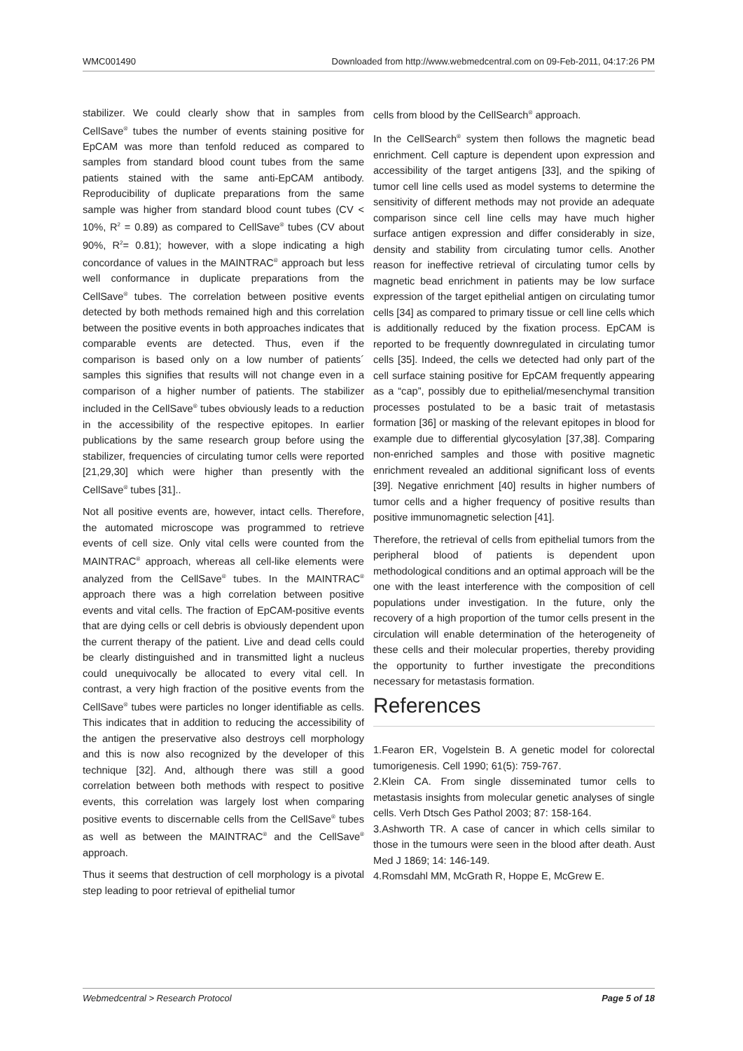WMC001490 Downloaded from http://www.webmedcentral.com on 09-Feb-2011, 04:17:26 PM
stabilizer. We could clearly show that in samples from CellSave<sup>®</sup> tubes the number of events staining positive for EpCAM was more than tenfold reduced as compared to samples from standard blood count tubes from the same patients stained with the same anti-EpCAM antibody. Reproducibility of duplicate preparations from the same sample was higher from standard blood count tubes (CV < 10%, R<sup>2</sup> = 0.89) as compared to CellSave<sup>®</sup> tubes (CV about 90%, R<sup>2</sup>= 0.81); however, with a slope indicating a high concordance of values in the MAINTRAC<sup>®</sup> approach but less well conformance in duplicate preparations from the CellSave<sup>®</sup> tubes. The correlation between positive events detected by both methods remained high and this correlation between the positive events in both approaches indicates that comparable events are detected. Thus, even if the comparison is based only on a low number of patients´ samples this signifies that results will not change even in a comparison of a higher number of patients. The stabilizer included in the CellSave<sup>®</sup> tubes obviously leads to a reduction in the accessibility of the respective epitopes. In earlier publications by the same research group before using the stabilizer, frequencies of circulating tumor cells were reported [21,29,30] which were higher than presently with the CellSave<sup>®</sup> tubes [31]..
Not all positive events are, however, intact cells. Therefore, the automated microscope was programmed to retrieve events of cell size. Only vital cells were counted from the MAINTRAC<sup>®</sup> approach, whereas all cell-like elements were analyzed from the CellSave<sup>®</sup> tubes. In the MAINTRAC<sup>®</sup> approach there was a high correlation between positive events and vital cells. The fraction of EpCAM-positive events that are dying cells or cell debris is obviously dependent upon the current therapy of the patient. Live and dead cells could be clearly distinguished and in transmitted light a nucleus could unequivocally be allocated to every vital cell. In contrast, a very high fraction of the positive events from the CellSave<sup>®</sup> tubes were particles no longer identifiable as cells. This indicates that in addition to reducing the accessibility of the antigen the preservative also destroys cell morphology and this is now also recognized by the developer of this technique [32]. And, although there was still a good correlation between both methods with respect to positive events, this correlation was largely lost when comparing positive events to discernable cells from the CellSave<sup>®</sup> tubes as well as between the MAINTRAC<sup>®</sup> and the CellSave<sup>®</sup> approach.
Thus it seems that destruction of cell morphology is a pivotal step leading to poor retrieval of epithelial tumor
cells from blood by the CellSearch<sup>®</sup> approach.
In the CellSearch<sup>®</sup> system then follows the magnetic bead enrichment. Cell capture is dependent upon expression and accessibility of the target antigens [33], and the spiking of tumor cell line cells used as model systems to determine the sensitivity of different methods may not provide an adequate comparison since cell line cells may have much higher surface antigen expression and differ considerably in size, density and stability from circulating tumor cells. Another reason for ineffective retrieval of circulating tumor cells by magnetic bead enrichment in patients may be low surface expression of the target epithelial antigen on circulating tumor cells [34] as compared to primary tissue or cell line cells which is additionally reduced by the fixation process. EpCAM is reported to be frequently downregulated in circulating tumor cells [35]. Indeed, the cells we detected had only part of the cell surface staining positive for EpCAM frequently appearing as a “cap”, possibly due to epithelial/mesenchymal transition processes postulated to be a basic trait of metastasis formation [36] or masking of the relevant epitopes in blood for example due to differential glycosylation [37,38]. Comparing non-enriched samples and those with positive magnetic enrichment revealed an additional significant loss of events [39]. Negative enrichment [40] results in higher numbers of tumor cells and a higher frequency of positive results than positive immunomagnetic selection [41].
Therefore, the retrieval of cells from epithelial tumors from the peripheral blood of patients is dependent upon methodological conditions and an optimal approach will be the one with the least interference with the composition of cell populations under investigation. In the future, only the recovery of a high proportion of the tumor cells present in the circulation will enable determination of the heterogeneity of these cells and their molecular properties, thereby providing the opportunity to further investigate the preconditions necessary for metastasis formation.
References
1.Fearon ER, Vogelstein B. A genetic model for colorectal tumorigenesis. Cell 1990; 61(5): 759-767.
2.Klein CA. From single disseminated tumor cells to metastasis insights from molecular genetic analyses of single cells. Verh Dtsch Ges Pathol 2003; 87: 158-164.
3.Ashworth TR. A case of cancer in which cells similar to those in the tumours were seen in the blood after death. Aust Med J 1869; 14: 146-149.
4.Romsdahl MM, McGrath R, Hoppe E, McGrew E.
Webmedcentral > Research Protocol Page 5 of 18